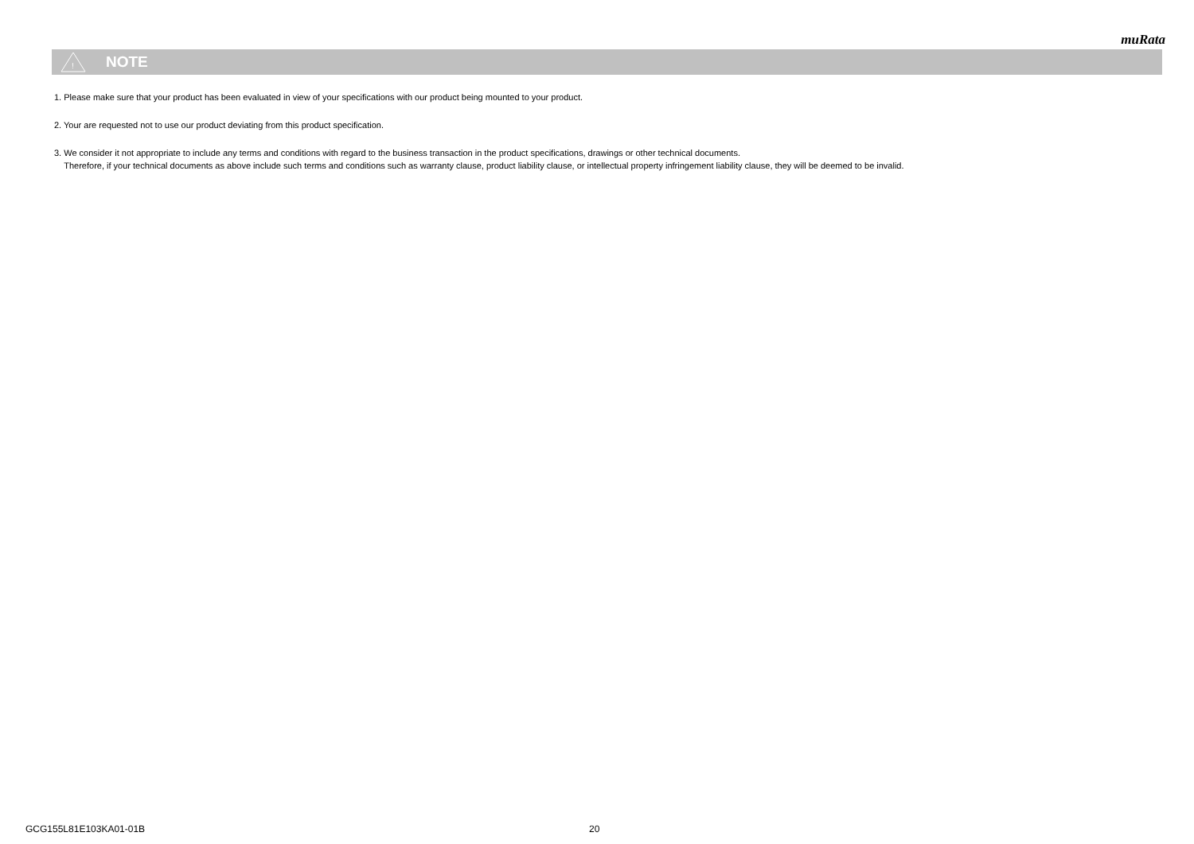muRata
!
NOTE
1. Please make sure that your product has been evaluated in view of your specifications with our product being mounted to your product.
2. Your are requested not to use our product deviating from this product specification.
3. We consider it not appropriate to include any terms and conditions with regard to the business transaction in the product specifications, drawings or other technical documents.
Therefore, if your technical documents as above include such terms and conditions such as warranty clause, product liability clause, or intellectual property infringement liability clause, they will be deemed to be invalid.
GCG155L81E103KA01-01B 20